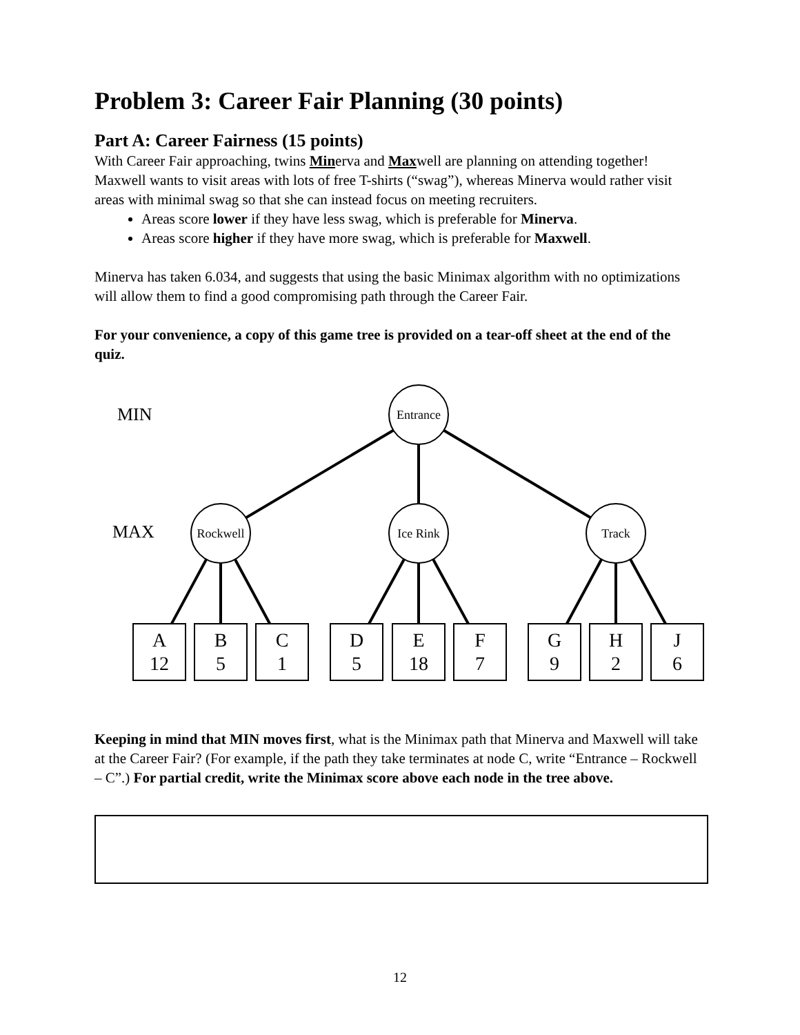Problem 3: Career Fair Planning (30 points)
Part A: Career Fairness (15 points)
With Career Fair approaching, twins Minerva and Maxwell are planning on attending together! Maxwell wants to visit areas with lots of free T-shirts (“swag”), whereas Minerva would rather visit areas with minimal swag so that she can instead focus on meeting recruiters.
Areas score lower if they have less swag, which is preferable for Minerva.
Areas score higher if they have more swag, which is preferable for Maxwell.
Minerva has taken 6.034, and suggests that using the basic Minimax algorithm with no optimizations will allow them to find a good compromising path through the Career Fair.
For your convenience, a copy of this game tree is provided on a tear-off sheet at the end of the quiz.
MIN
Entrance
MAX
Rockwell Ice Rink Track
A
12
B
5
C
1
D
5
E
18
F
7
G
9
H
2
J
6
Keeping in mind that MIN moves first, what is the Minimax path that Minerva and Maxwell will take at the Career Fair? (For example, if the path they take terminates at node C, write “Entrance – Rockwell – C”.) For partial credit, write the Minimax score above each node in the tree above.
12